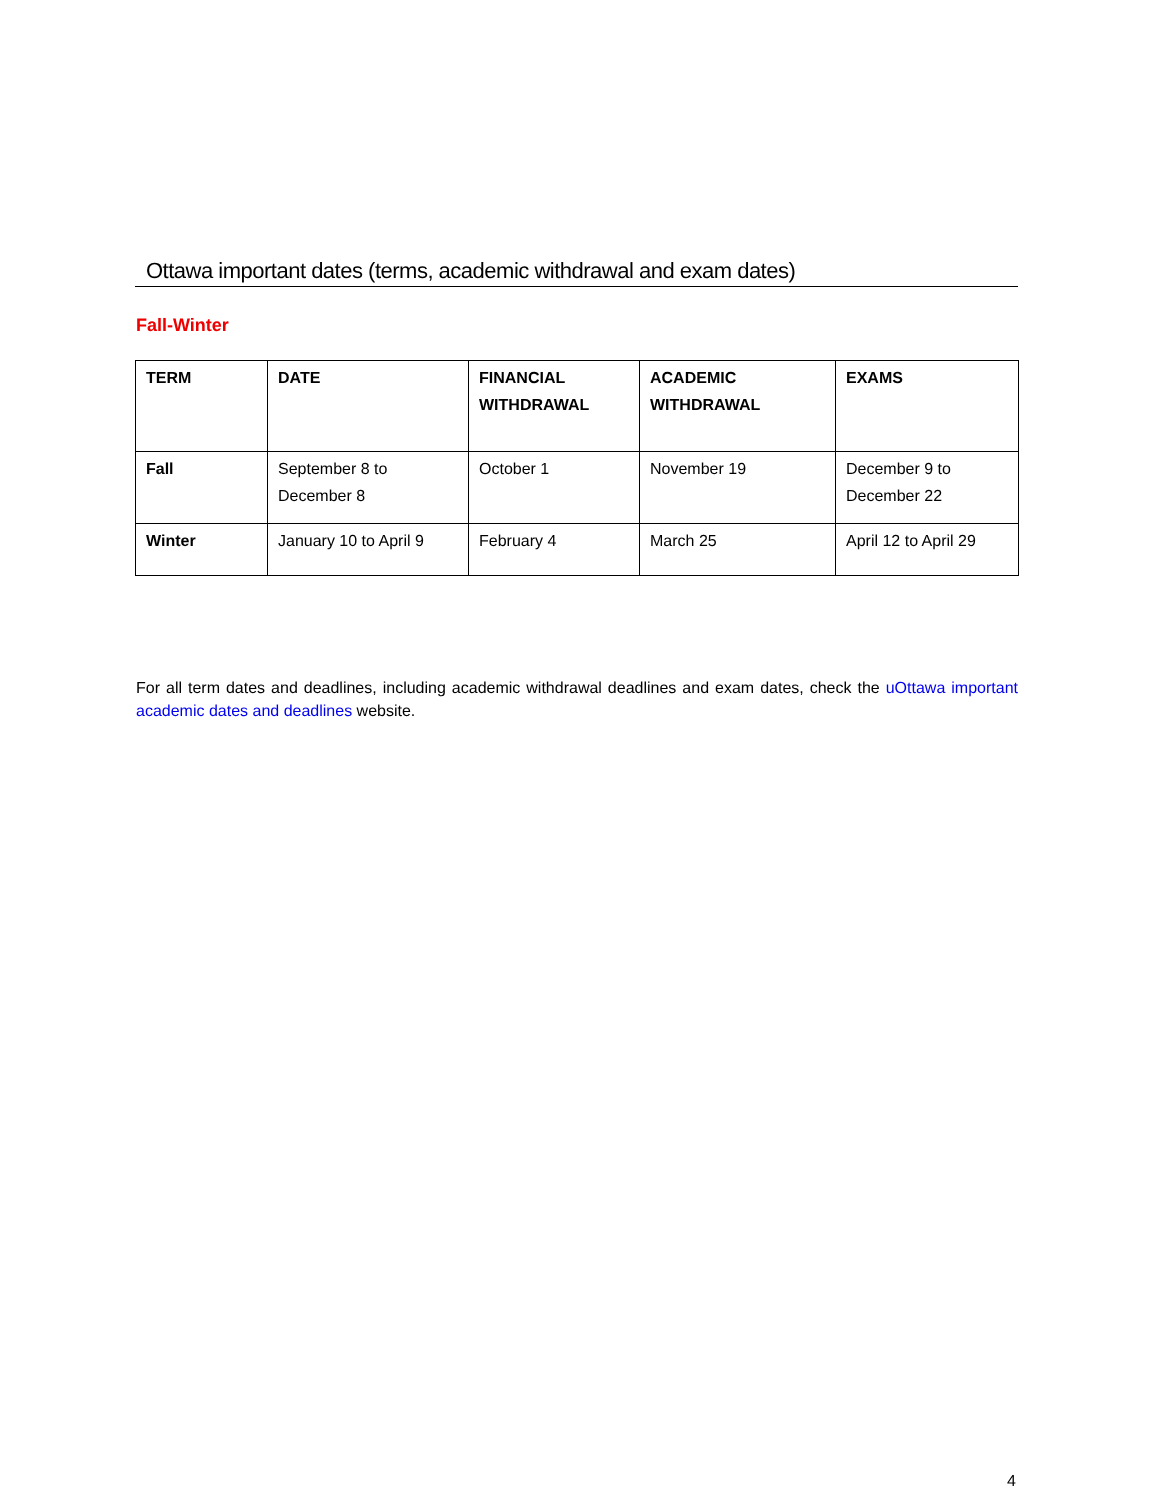Ottawa important dates (terms, academic withdrawal and exam dates)
Fall-Winter
| TERM | DATE | FINANCIAL WITHDRAWAL | ACADEMIC WITHDRAWAL | EXAMS |
| --- | --- | --- | --- | --- |
| Fall | September 8 to December 8 | October 1 | November 19 | December 9 to December 22 |
| Winter | January 10 to April 9 | February 4 | March 25 | April 12 to April 29 |
For all term dates and deadlines, including academic withdrawal deadlines and exam dates, check the uOttawa important academic dates and deadlines website.
4